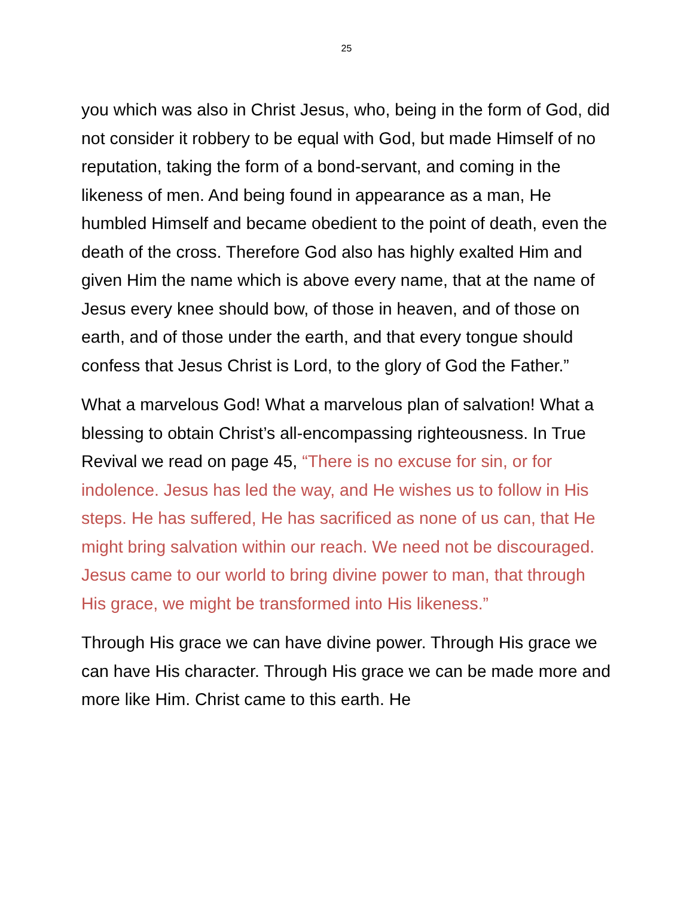25
you which was also in Christ Jesus, who, being in the form of God, did not consider it robbery to be equal with God, but made Himself of no reputation, taking the form of a bond-servant, and coming in the likeness of men. And being found in appearance as a man, He humbled Himself and became obedient to the point of death, even the death of the cross. Therefore God also has highly exalted Him and given Him the name which is above every name, that at the name of Jesus every knee should bow, of those in heaven, and of those on earth, and of those under the earth, and that every tongue should confess that Jesus Christ is Lord, to the glory of God the Father.”
What a marvelous God! What a marvelous plan of salvation! What a blessing to obtain Christ’s all-encompassing righteousness. In True Revival we read on page 45, “There is no excuse for sin, or for indolence. Jesus has led the way, and He wishes us to follow in His steps. He has suffered, He has sacrificed as none of us can, that He might bring salvation within our reach. We need not be discouraged. Jesus came to our world to bring divine power to man, that through His grace, we might be transformed into His likeness.”
Through His grace we can have divine power. Through His grace we can have His character. Through His grace we can be made more and more like Him. Christ came to this earth. He